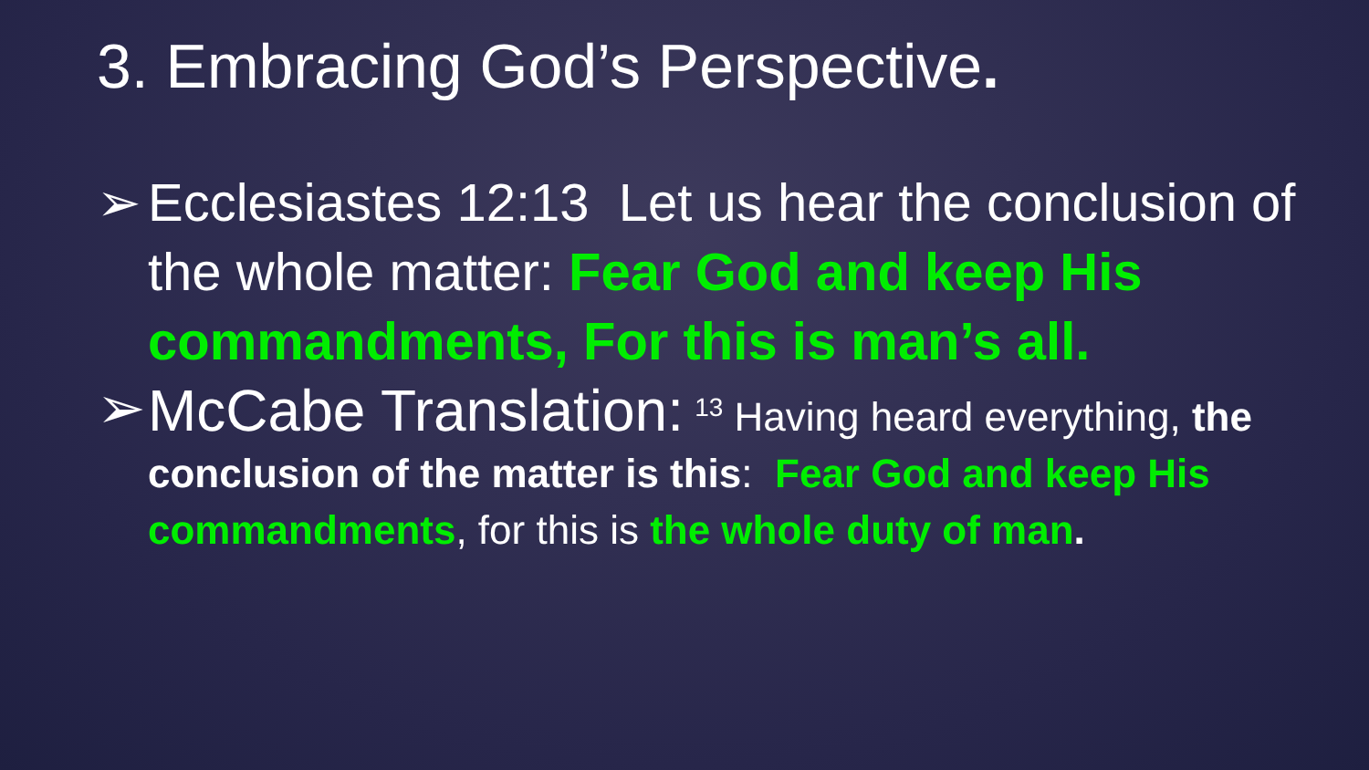3. Embracing God’s Perspective.
➢ Ecclesiastes 12:13 Let us hear the conclusion of the whole matter: Fear God and keep His commandments, For this is man’s all.
➢ McCabe Translation: <sup>13</sup> Having heard everything, the conclusion of the matter is this: Fear God and keep His commandments, for this is the whole duty of man.